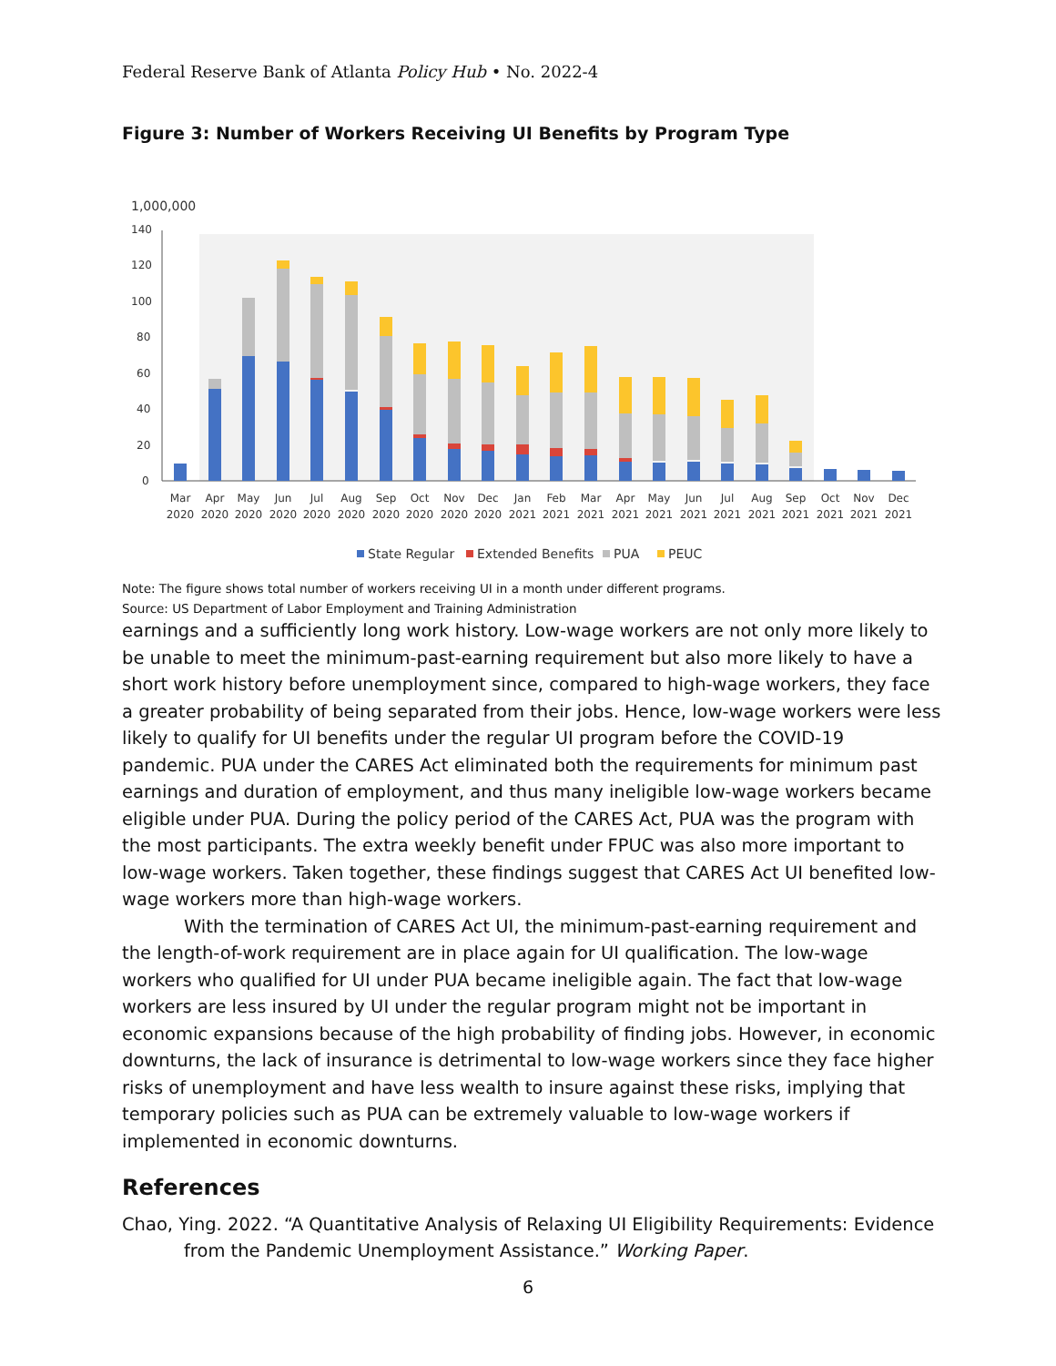Federal Reserve Bank of Atlanta Policy Hub • No. 2022-4
Figure 3: Number of Workers Receiving UI Benefits by Program Type
1,000,000
140
120
100
80
60
40
20
0
Mar
Apr
May
Jun
Jul
Aug
Sep
Oct
Nov
Dec
Jan
Feb
Mar
Apr
May
Jun
Jul
Aug
Sep
Oct
Nov
Dec
2020
2020
2020
2020
2020
2020
2020
2020
2020
2020
2021
2021
2021
2021
2021
2021
2021
2021
2021
2021
2021
2021
State Regular
Extended Benefits
PUA
PEUC
Note: The figure shows total number of workers receiving UI in a month under different programs.
Source: US Department of Labor Employment and Training Administration
earnings and a sufficiently long work history. Low-wage workers are not only more likely to be unable to meet the minimum-past-earning requirement but also more likely to have a short work history before unemployment since, compared to high-wage workers, they face a greater probability of being separated from their jobs. Hence, low-wage workers were less likely to qualify for UI benefits under the regular UI program before the COVID-19 pandemic. PUA under the CARES Act eliminated both the requirements for minimum past earnings and duration of employment, and thus many ineligible low-wage workers became eligible under PUA. During the policy period of the CARES Act, PUA was the program with the most participants. The extra weekly benefit under FPUC was also more important to low-wage workers. Taken together, these findings suggest that CARES Act UI benefited low-wage workers more than high-wage workers.
With the termination of CARES Act UI, the minimum-past-earning requirement and the length-of-work requirement are in place again for UI qualification. The low-wage workers who qualified for UI under PUA became ineligible again. The fact that low-wage workers are less insured by UI under the regular program might not be important in economic expansions because of the high probability of finding jobs. However, in economic downturns, the lack of insurance is detrimental to low-wage workers since they face higher risks of unemployment and have less wealth to insure against these risks, implying that temporary policies such as PUA can be extremely valuable to low-wage workers if implemented in economic downturns.
References
Chao, Ying. 2022. “A Quantitative Analysis of Relaxing UI Eligibility Requirements: Evidence from the Pandemic Unemployment Assistance.” Working Paper.
6